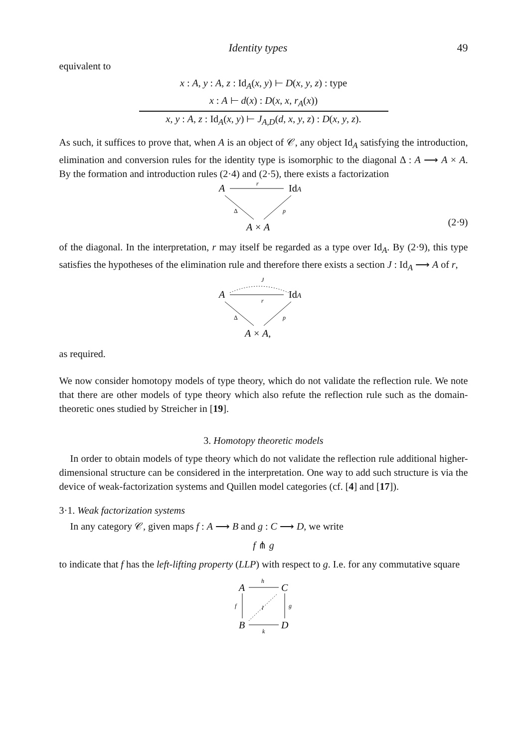Identity types 49
equivalent to
x : A, y : A, z : Id<sub>A</sub>(x, y) ⊢ D(x, y, z) : type
x : A ⊢ d(x) : D(x, x, r<sub>A</sub>(x))
x, y : A, z : Id<sub>A</sub>(x, y) ⊢ J<sub>A,D</sub>(d, x, y, z) : D(x, y, z).
As such, it suffices to prove that, when A is an object of 𝒞, any object Id<sub>A</sub> satisfying the introduction, elimination and conversion rules for the identity type is isomorphic to the diagonal Δ : A ⟶ A × A. By the formation and introduction rules (2·4) and (2·5), there exists a factorization
A
r
IdA
Δ
p
A × A
(2·9)
of the diagonal. In the interpretation, r may itself be regarded as a type over Id<sub>A</sub>. By (2·9), this type satisfies the hypotheses of the elimination rule and therefore there exists a section J : Id<sub>A</sub> ⟶ A of r,
J
A
r
IdA
Δ
p
A × A,
as required.
We now consider homotopy models of type theory, which do not validate the reflection rule. We note that there are other models of type theory which also refute the reflection rule such as the domain-theoretic ones studied by Streicher in [19].
3. Homotopy theoretic models
In order to obtain models of type theory which do not validate the reflection rule additional higher-dimensional structure can be considered in the interpretation. One way to add such structure is via the device of weak-factorization systems and Quillen model categories (cf. [4] and [17]).
3·1. Weak factorization systems
In any category 𝒞, given maps f : A ⟶ B and g : C ⟶ D, we write
f ⋔ g
to indicate that f has the left-lifting property (LLP) with respect to g. I.e. for any commutative square
A
C
B
D
h
k
f
g
l